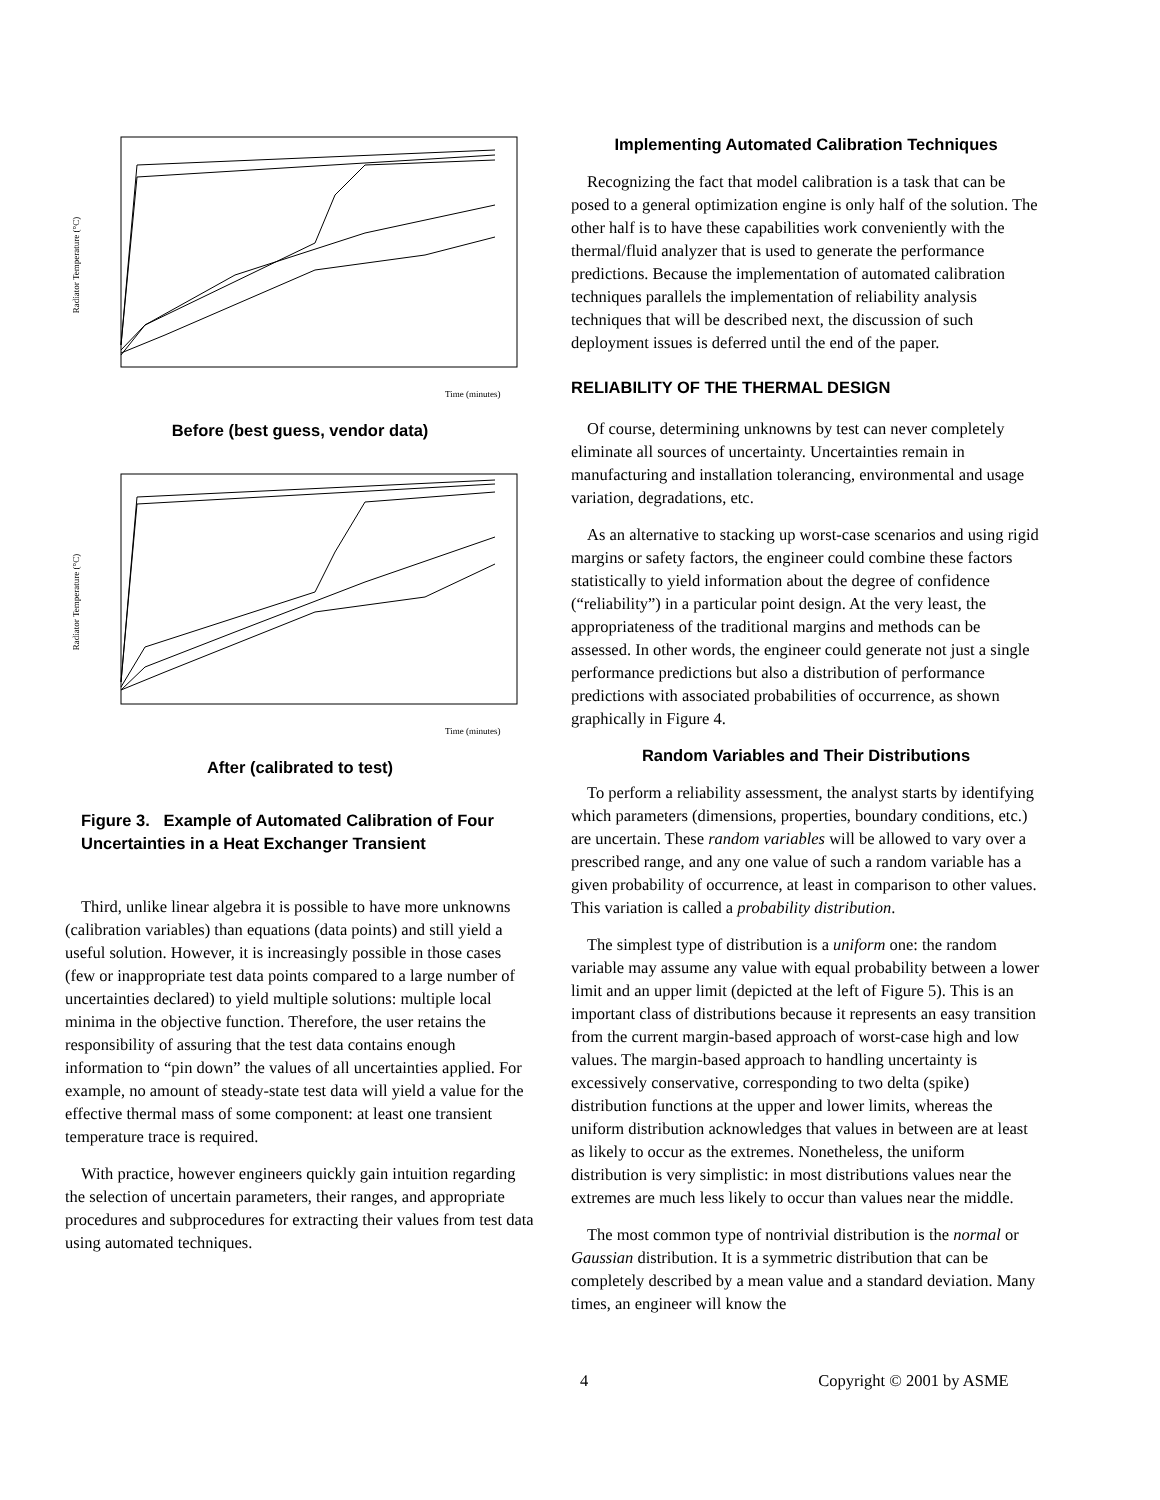Radiator Temperature (°C)
Time (minutes)
Before (best guess, vendor data)
Radiator Temperature (°C)
Time (minutes)
After (calibrated to test)
Figure 3. Example of Automated Calibration of Four Uncertainties in a Heat Exchanger Transient
Third, unlike linear algebra it is possible to have more unknowns (calibration variables) than equations (data points) and still yield a useful solution. However, it is increasingly possible in those cases (few or inappropriate test data points compared to a large number of uncertainties declared) to yield multiple solutions: multiple local minima in the objective function. Therefore, the user retains the responsibility of assuring that the test data contains enough information to “pin down” the values of all uncertainties applied. For example, no amount of steady-state test data will yield a value for the effective thermal mass of some component: at least one transient temperature trace is required.
With practice, however engineers quickly gain intuition regarding the selection of uncertain parameters, their ranges, and appropriate procedures and subprocedures for extracting their values from test data using automated techniques.
Implementing Automated Calibration Techniques
Recognizing the fact that model calibration is a task that can be posed to a general optimization engine is only half of the solution. The other half is to have these capabilities work conveniently with the thermal/fluid analyzer that is used to generate the performance predictions. Because the implementation of automated calibration techniques parallels the implementation of reliability analysis techniques that will be described next, the discussion of such deployment issues is deferred until the end of the paper.
RELIABILITY OF THE THERMAL DESIGN
Of course, determining unknowns by test can never completely eliminate all sources of uncertainty. Uncertainties remain in manufacturing and installation tolerancing, environmental and usage variation, degradations, etc.
As an alternative to stacking up worst-case scenarios and using rigid margins or safety factors, the engineer could combine these factors statistically to yield information about the degree of confidence (“reliability”) in a particular point design. At the very least, the appropriateness of the traditional margins and methods can be assessed. In other words, the engineer could generate not just a single performance predictions but also a distribution of performance predictions with associated probabilities of occurrence, as shown graphically in Figure 4.
Random Variables and Their Distributions
To perform a reliability assessment, the analyst starts by identifying which parameters (dimensions, properties, boundary conditions, etc.) are uncertain. These random variables will be allowed to vary over a prescribed range, and any one value of such a random variable has a given probability of occurrence, at least in comparison to other values. This variation is called a probability distribution.
The simplest type of distribution is a uniform one: the random variable may assume any value with equal probability between a lower limit and an upper limit (depicted at the left of Figure 5). This is an important class of distributions because it represents an easy transition from the current margin-based approach of worst-case high and low values. The margin-based approach to handling uncertainty is excessively conservative, corresponding to two delta (spike) distribution functions at the upper and lower limits, whereas the uniform distribution acknowledges that values in between are at least as likely to occur as the extremes. Nonetheless, the uniform distribution is very simplistic: in most distributions values near the extremes are much less likely to occur than values near the middle.
The most common type of nontrivial distribution is the normal or Gaussian distribution. It is a symmetric distribution that can be completely described by a mean value and a standard deviation. Many times, an engineer will know the
4 Copyright © 2001 by ASME